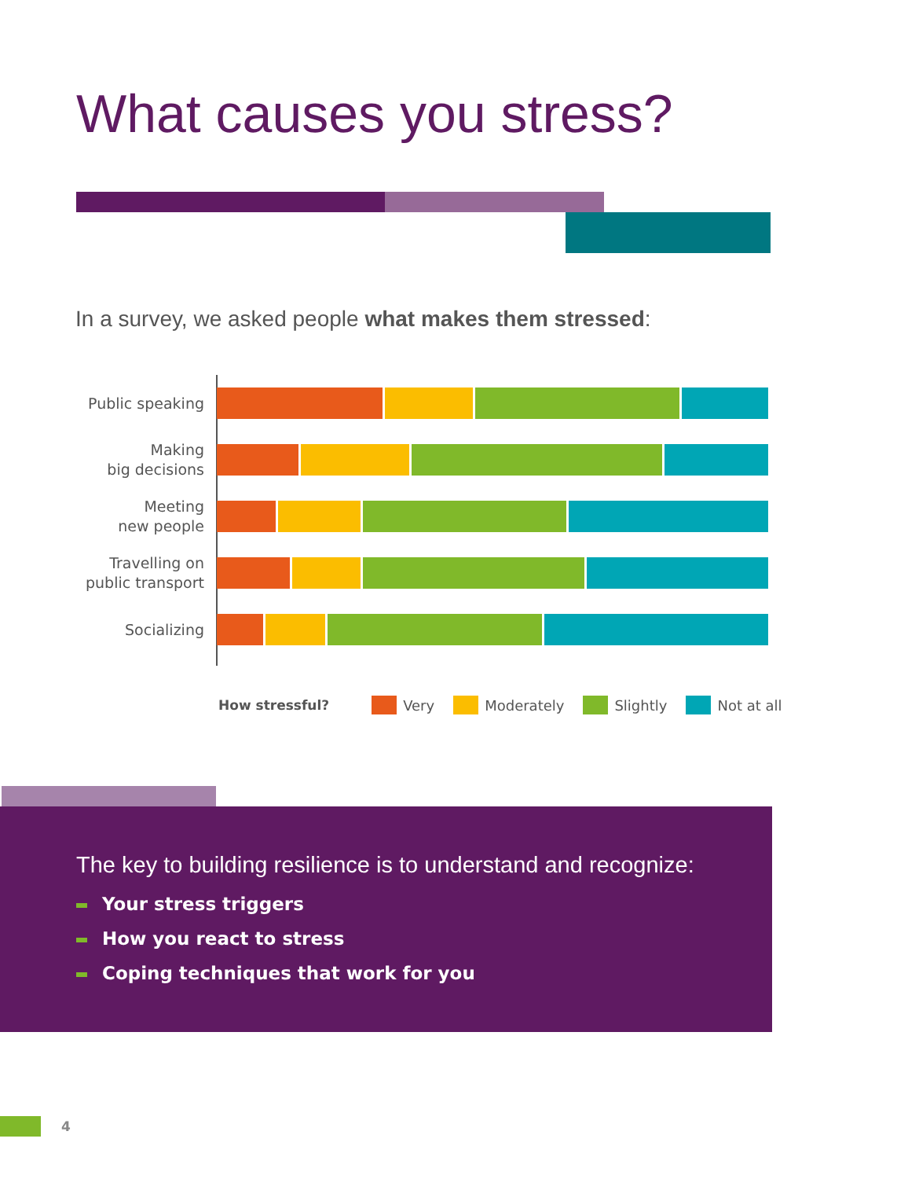What causes you stress?
In a survey, we asked people what makes them stressed:
Public speaking
Making
big decisions
Meeting
new people
Travelling on
public transport
Socializing
How stressful? Very Moderately Slightly Not at all
The key to building resilience is to understand and recognize:
Your stress triggers
How you react to stress
Coping techniques that work for you
4